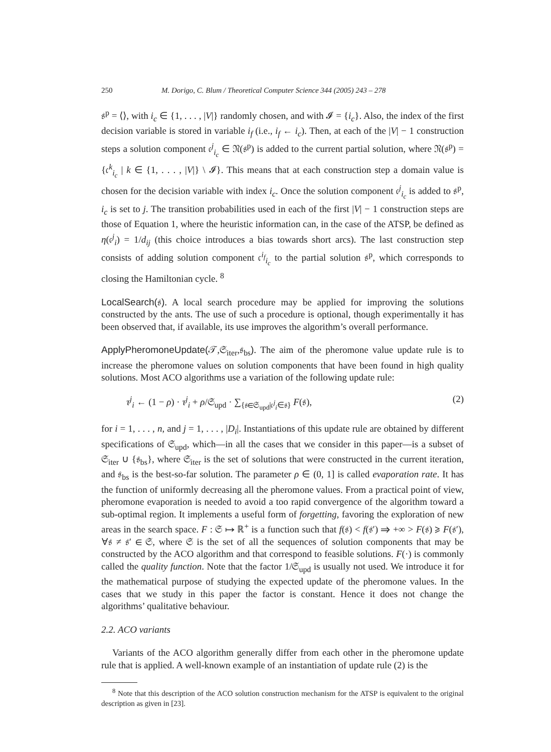250 M. Dorigo, C. Blum / Theoretical Computer Science 344 (2005) 243 – 278
𝔰<sup>p</sup> = ⟨⟩, with i<sub>c</sub> ∈ {1, . . . , |V|} randomly chosen, and with 𝓘 = {i<sub>c</sub>}. Also, the index of the first decision variable is stored in variable i<sub>f</sub> (i.e., i<sub>f</sub> ← i<sub>c</sub>). Then, at each of the |V| − 1 construction steps a solution component 𝔠<sup>j</sup><sub>i<sub>c</sub></sub> ∈ 𝔑(𝔰<sup>p</sup>) is added to the current partial solution, where 𝔑(𝔰<sup>p</sup>) = {𝔠<sup>k</sup><sub>i<sub>c</sub></sub> | k ∈ {1, . . . , |V|} \ 𝓘}. This means that at each construction step a domain value is chosen for the decision variable with index i<sub>c</sub>. Once the solution component 𝔠<sup>j</sup><sub>i<sub>c</sub></sub> is added to 𝔰<sup>p</sup>, i<sub>c</sub> is set to j. The transition probabilities used in each of the first |V| − 1 construction steps are those of Equation 1, where the heuristic information can, in the case of the ATSP, be defined as η(𝔠<sup>j</sup><sub>i</sub>) = 1/d<sub>ij</sub> (this choice introduces a bias towards short arcs). The last construction step consists of adding solution component 𝔠<sup>i<sub>f</sub></sup><sub>i<sub>c</sub></sub> to the partial solution 𝔰<sup>p</sup>, which corresponds to closing the Hamiltonian cycle. <sup>8</sup>
LocalSearch(𝔰). A local search procedure may be applied for improving the solutions constructed by the ants. The use of such a procedure is optional, though experimentally it has been observed that, if available, its use improves the algorithm’s overall performance.
ApplyPheromoneUpdate(𝒯,𝔖<sub>iter</sub>,𝔰<sub>bs</sub>). The aim of the pheromone value update rule is to increase the pheromone values on solution components that have been found in high quality solutions. Most ACO algorithms use a variation of the following update rule:
τ<sup>j</sup><sub>i</sub> ← (1 − ρ) · τ<sup>j</sup><sub>i</sub> + ρ/𝔖<sub>upd</sub> · ∑<sub>{𝔰∈𝔖<sub>upd</sub>|𝔠<sup>j</sup><sub>i</sub>∈𝔰}</sub> F(𝔰), (2)
for i = 1, . . . , n, and j = 1, . . . , |D<sub>i</sub>|. Instantiations of this update rule are obtained by different specifications of 𝔖<sub>upd</sub>, which—in all the cases that we consider in this paper—is a subset of 𝔖<sub>iter</sub> ∪ {𝔰<sub>bs</sub>}, where 𝔖<sub>iter</sub> is the set of solutions that were constructed in the current iteration, and 𝔰<sub>bs</sub> is the best-so-far solution. The parameter ρ ∈ (0, 1] is called evaporation rate. It has the function of uniformly decreasing all the pheromone values. From a practical point of view, pheromone evaporation is needed to avoid a too rapid convergence of the algorithm toward a sub-optimal region. It implements a useful form of forgetting, favoring the exploration of new areas in the search space. F : 𝔖 ↦ ℝ<sup>+</sup> is a function such that f(𝔰) < f(𝔰′) ⇒ +∞ > F(𝔰) ⩾ F(𝔰′), ∀𝔰 ≠ 𝔰′ ∈ 𝔖, where 𝔖 is the set of all the sequences of solution components that may be constructed by the ACO algorithm and that correspond to feasible solutions. F(·) is commonly called the quality function. Note that the factor 1/𝔖<sub>upd</sub> is usually not used. We introduce it for the mathematical purpose of studying the expected update of the pheromone values. In the cases that we study in this paper the factor is constant. Hence it does not change the algorithms’ qualitative behaviour.
2.2. ACO variants
Variants of the ACO algorithm generally differ from each other in the pheromone update rule that is applied. A well-known example of an instantiation of update rule (2) is the
<sup>8</sup> Note that this description of the ACO solution construction mechanism for the ATSP is equivalent to the original description as given in [23].